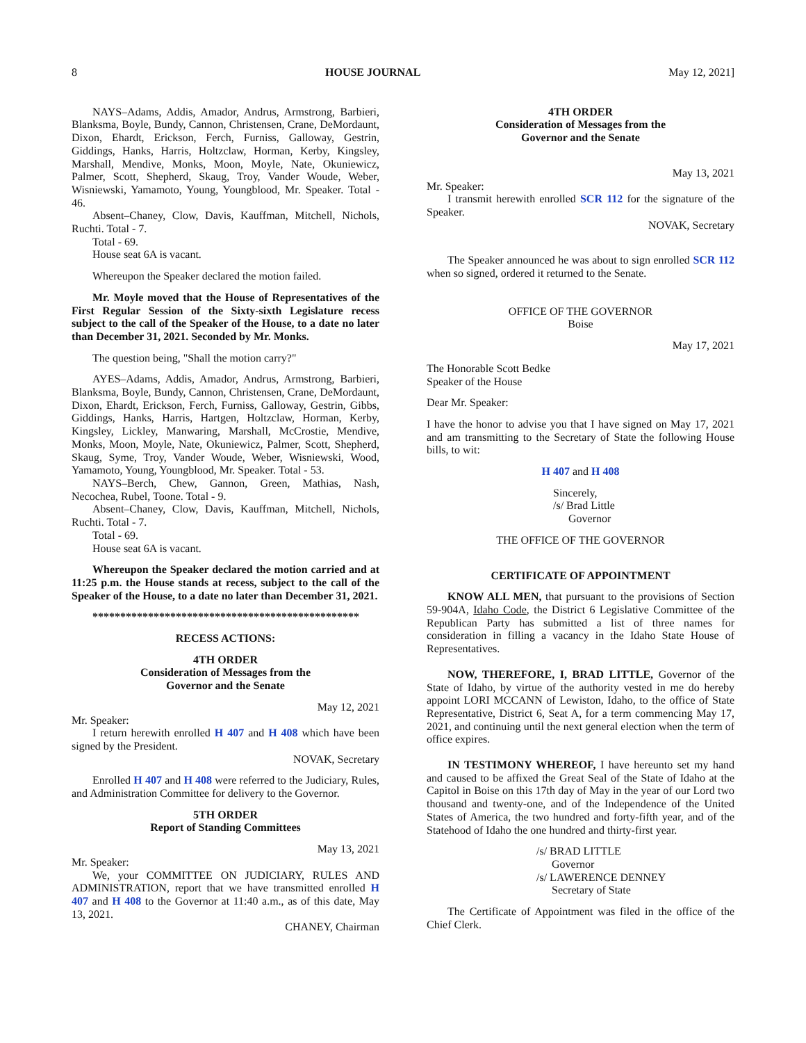8 HOUSE JOURNAL May 12, 2021]
NAYS–Adams, Addis, Amador, Andrus, Armstrong, Barbieri, Blanksma, Boyle, Bundy, Cannon, Christensen, Crane, DeMordaunt, Dixon, Ehardt, Erickson, Ferch, Furniss, Galloway, Gestrin, Giddings, Hanks, Harris, Holtzclaw, Horman, Kerby, Kingsley, Marshall, Mendive, Monks, Moon, Moyle, Nate, Okuniewicz, Palmer, Scott, Shepherd, Skaug, Troy, Vander Woude, Weber, Wisniewski, Yamamoto, Young, Youngblood, Mr. Speaker. Total - 46.
Absent–Chaney, Clow, Davis, Kauffman, Mitchell, Nichols, Ruchti. Total - 7.
Total - 69.
House seat 6A is vacant.
Whereupon the Speaker declared the motion failed.
Mr. Moyle moved that the House of Representatives of the First Regular Session of the Sixty-sixth Legislature recess subject to the call of the Speaker of the House, to a date no later than December 31, 2021. Seconded by Mr. Monks.
The question being, "Shall the motion carry?"
AYES–Adams, Addis, Amador, Andrus, Armstrong, Barbieri, Blanksma, Boyle, Bundy, Cannon, Christensen, Crane, DeMordaunt, Dixon, Ehardt, Erickson, Ferch, Furniss, Galloway, Gestrin, Gibbs, Giddings, Hanks, Harris, Hartgen, Holtzclaw, Horman, Kerby, Kingsley, Lickley, Manwaring, Marshall, McCrostie, Mendive, Monks, Moon, Moyle, Nate, Okuniewicz, Palmer, Scott, Shepherd, Skaug, Syme, Troy, Vander Woude, Weber, Wisniewski, Wood, Yamamoto, Young, Youngblood, Mr. Speaker. Total - 53.
NAYS–Berch, Chew, Gannon, Green, Mathias, Nash, Necochea, Rubel, Toone. Total - 9.
Absent–Chaney, Clow, Davis, Kauffman, Mitchell, Nichols, Ruchti. Total - 7.
Total - 69.
House seat 6A is vacant.
Whereupon the Speaker declared the motion carried and at 11:25 p.m. the House stands at recess, subject to the call of the Speaker of the House, to a date no later than December 31, 2021.
************************************************
RECESS ACTIONS:
4TH ORDER
Consideration of Messages from the
Governor and the Senate
May 12, 2021
Mr. Speaker:
I return herewith enrolled H 407 and H 408 which have been signed by the President.
NOVAK, Secretary
Enrolled H 407 and H 408 were referred to the Judiciary, Rules, and Administration Committee for delivery to the Governor.
5TH ORDER
Report of Standing Committees
May 13, 2021
Mr. Speaker:
We, your COMMITTEE ON JUDICIARY, RULES AND ADMINISTRATION, report that we have transmitted enrolled H 407 and H 408 to the Governor at 11:40 a.m., as of this date, May 13, 2021.
CHANEY, Chairman
4TH ORDER
Consideration of Messages from the
Governor and the Senate
May 13, 2021
Mr. Speaker:
I transmit herewith enrolled SCR 112 for the signature of the Speaker.
NOVAK, Secretary
The Speaker announced he was about to sign enrolled SCR 112 when so signed, ordered it returned to the Senate.
OFFICE OF THE GOVERNOR
Boise
May 17, 2021
The Honorable Scott Bedke
Speaker of the House
Dear Mr. Speaker:
I have the honor to advise you that I have signed on May 17, 2021 and am transmitting to the Secretary of State the following House bills, to wit:
H 407 and H 408
Sincerely,
/s/ Brad Little
Governor
THE OFFICE OF THE GOVERNOR
CERTIFICATE OF APPOINTMENT
KNOW ALL MEN, that pursuant to the provisions of Section 59-904A, Idaho Code, the District 6 Legislative Committee of the Republican Party has submitted a list of three names for consideration in filling a vacancy in the Idaho State House of Representatives.
NOW, THEREFORE, I, BRAD LITTLE, Governor of the State of Idaho, by virtue of the authority vested in me do hereby appoint LORI MCCANN of Lewiston, Idaho, to the office of State Representative, District 6, Seat A, for a term commencing May 17, 2021, and continuing until the next general election when the term of office expires.
IN TESTIMONY WHEREOF, I have hereunto set my hand and caused to be affixed the Great Seal of the State of Idaho at the Capitol in Boise on this 17th day of May in the year of our Lord two thousand and twenty-one, and of the Independence of the United States of America, the two hundred and forty-fifth year, and of the Statehood of Idaho the one hundred and thirty-first year.
/s/ BRAD LITTLE
Governor
/s/ LAWERENCE DENNEY
Secretary of State
The Certificate of Appointment was filed in the office of the Chief Clerk.